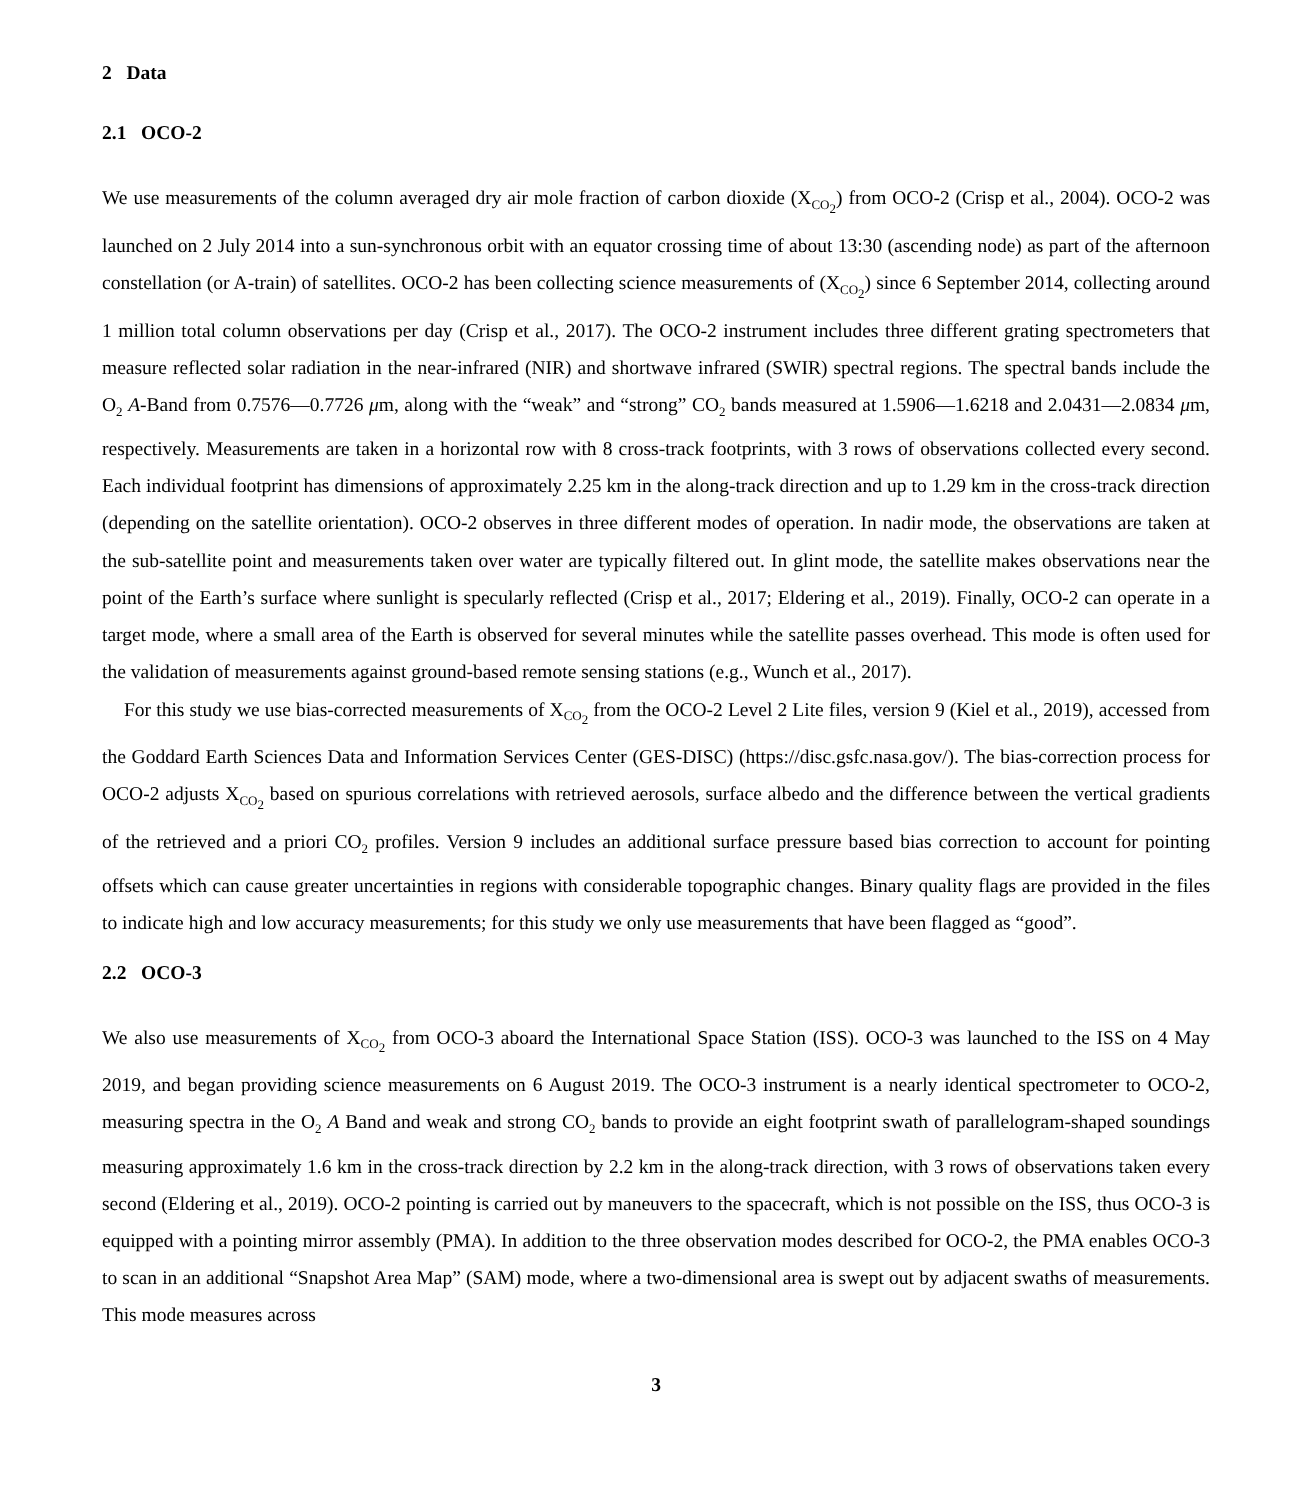2 Data
2.1 OCO-2
We use measurements of the column averaged dry air mole fraction of carbon dioxide (X<sub>CO<sub>2</sub></sub>) from OCO-2 (Crisp et al., 2004). OCO-2 was launched on 2 July 2014 into a sun-synchronous orbit with an equator crossing time of about 13:30 (ascending node) as part of the afternoon constellation (or A-train) of satellites. OCO-2 has been collecting science measurements of (X<sub>CO<sub>2</sub></sub>) since 6 September 2014, collecting around 1 million total column observations per day (Crisp et al., 2017). The OCO-2 instrument includes three different grating spectrometers that measure reflected solar radiation in the near-infrared (NIR) and shortwave infrared (SWIR) spectral regions. The spectral bands include the O<sub>2</sub> A-Band from 0.7576—0.7726 μm, along with the “weak” and “strong” CO<sub>2</sub> bands measured at 1.5906—1.6218 and 2.0431—2.0834 μm, respectively. Measurements are taken in a horizontal row with 8 cross-track footprints, with 3 rows of observations collected every second. Each individual footprint has dimensions of approximately 2.25 km in the along-track direction and up to 1.29 km in the cross-track direction (depending on the satellite orientation). OCO-2 observes in three different modes of operation. In nadir mode, the observations are taken at the sub-satellite point and measurements taken over water are typically filtered out. In glint mode, the satellite makes observations near the point of the Earth’s surface where sunlight is specularly reflected (Crisp et al., 2017; Eldering et al., 2019). Finally, OCO-2 can operate in a target mode, where a small area of the Earth is observed for several minutes while the satellite passes overhead. This mode is often used for the validation of measurements against ground-based remote sensing stations (e.g., Wunch et al., 2017).
For this study we use bias-corrected measurements of X<sub>CO<sub>2</sub></sub> from the OCO-2 Level 2 Lite files, version 9 (Kiel et al., 2019), accessed from the Goddard Earth Sciences Data and Information Services Center (GES-DISC) (https://disc.gsfc.nasa.gov/). The bias-correction process for OCO-2 adjusts X<sub>CO<sub>2</sub></sub> based on spurious correlations with retrieved aerosols, surface albedo and the difference between the vertical gradients of the retrieved and a priori CO<sub>2</sub> profiles. Version 9 includes an additional surface pressure based bias correction to account for pointing offsets which can cause greater uncertainties in regions with considerable topographic changes. Binary quality flags are provided in the files to indicate high and low accuracy measurements; for this study we only use measurements that have been flagged as “good”.
2.2 OCO-3
We also use measurements of X<sub>CO<sub>2</sub></sub> from OCO-3 aboard the International Space Station (ISS). OCO-3 was launched to the ISS on 4 May 2019, and began providing science measurements on 6 August 2019. The OCO-3 instrument is a nearly identical spectrometer to OCO-2, measuring spectra in the O<sub>2</sub> A Band and weak and strong CO<sub>2</sub> bands to provide an eight footprint swath of parallelogram-shaped soundings measuring approximately 1.6 km in the cross-track direction by 2.2 km in the along-track direction, with 3 rows of observations taken every second (Eldering et al., 2019). OCO-2 pointing is carried out by maneuvers to the spacecraft, which is not possible on the ISS, thus OCO-3 is equipped with a pointing mirror assembly (PMA). In addition to the three observation modes described for OCO-2, the PMA enables OCO-3 to scan in an additional “Snapshot Area Map” (SAM) mode, where a two-dimensional area is swept out by adjacent swaths of measurements. This mode measures across
3